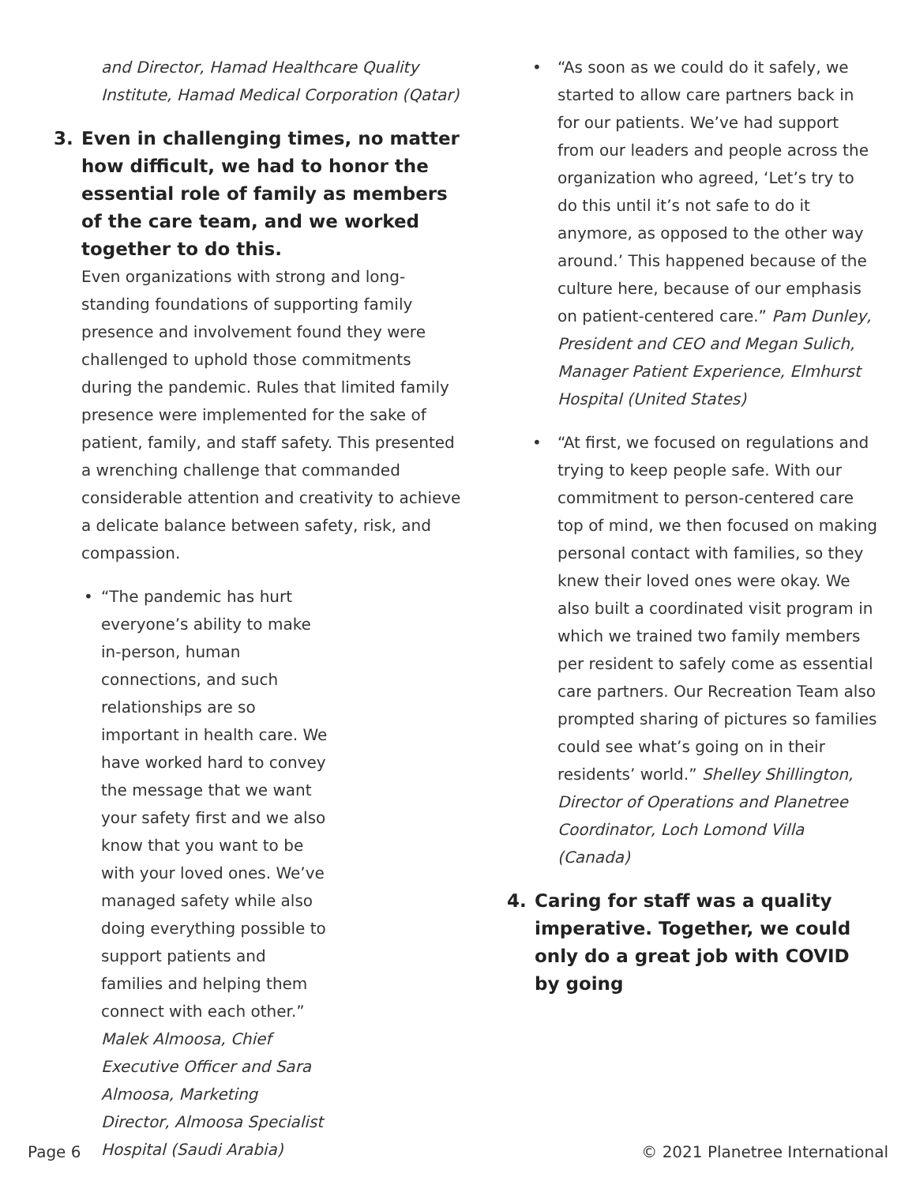and Director, Hamad Healthcare Quality Institute, Hamad Medical Corporation (Qatar)
3. Even in challenging times, no matter how difficult, we had to honor the essential role of family as members of the care team, and we worked together to do this.
Even organizations with strong and long-standing foundations of supporting family presence and involvement found they were challenged to uphold those commitments during the pandemic. Rules that limited family presence were implemented for the sake of patient, family, and staff safety. This presented a wrenching challenge that commanded considerable attention and creativity to achieve a delicate balance between safety, risk, and compassion.
• “The pandemic has hurt everyone’s ability to make in-person, human connections, and such relationships are so important in health care. We have worked hard to convey the message that we want your safety first and we also know that you want to be with your loved ones. We’ve managed safety while also doing everything possible to support patients and families and helping them connect with each other.” Malek Almoosa, Chief Executive Officer and Sara Almoosa, Marketing Director, Almoosa Specialist Hospital (Saudi Arabia)
• “As soon as we could do it safely, we started to allow care partners back in for our patients. We’ve had support from our leaders and people across the organization who agreed, ‘Let’s try to do this until it’s not safe to do it anymore, as opposed to the other way around.’ This happened because of the culture here, because of our emphasis on patient-centered care.” Pam Dunley, President and CEO and Megan Sulich, Manager Patient Experience, Elmhurst Hospital (United States)
• “At first, we focused on regulations and trying to keep people safe. With our commitment to person-centered care top of mind, we then focused on making personal contact with families, so they knew their loved ones were okay. We also built a coordinated visit program in which we trained two family members per resident to safely come as essential care partners. Our Recreation Team also prompted sharing of pictures so families could see what’s going on in their residents’ world.” Shelley Shillington, Director of Operations and Planetree Coordinator, Loch Lomond Villa (Canada)
4. Caring for staff was a quality imperative. Together, we could only do a great job with COVID by going
Page 6 © 2021 Planetree International